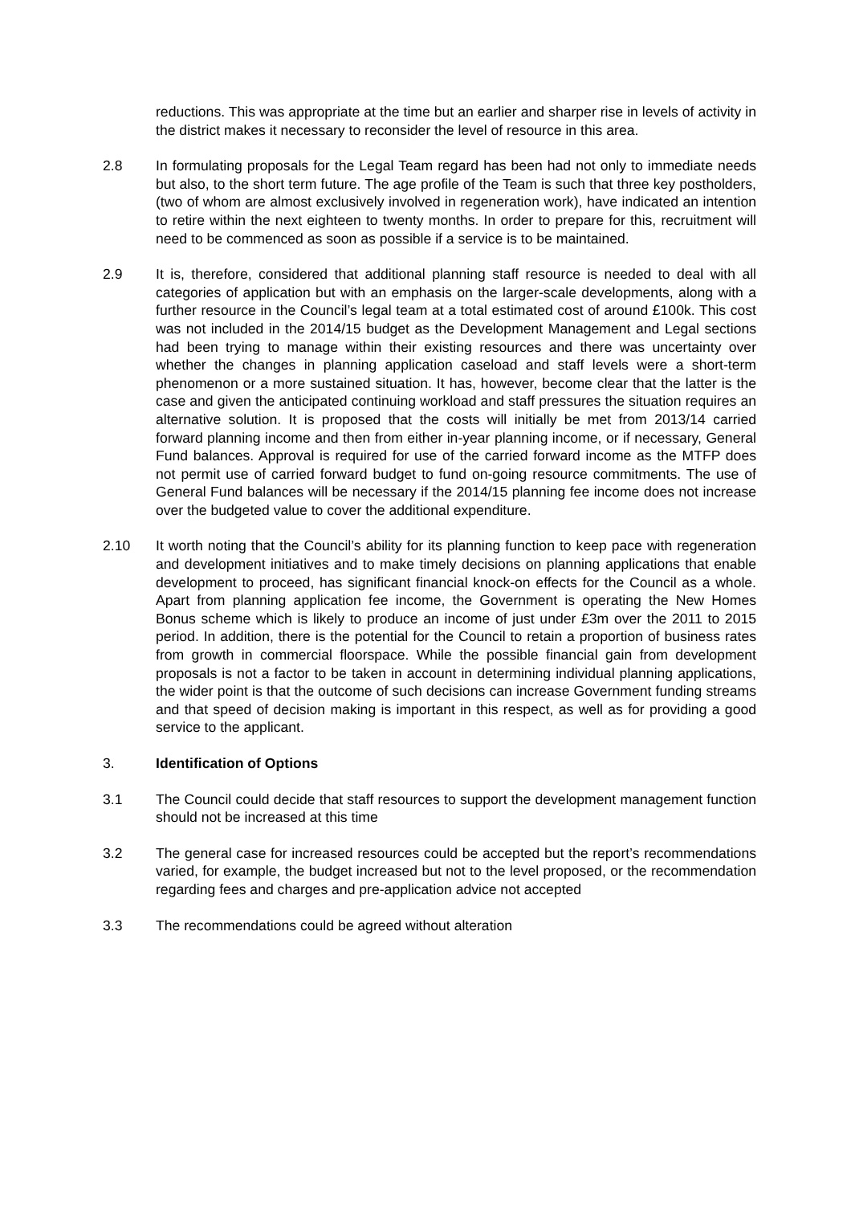reductions. This was appropriate at the time but an earlier and sharper rise in levels of activity in the district makes it necessary to reconsider the level of resource in this area.
2.8 In formulating proposals for the Legal Team regard has been had not only to immediate needs but also, to the short term future. The age profile of the Team is such that three key postholders, (two of whom are almost exclusively involved in regeneration work), have indicated an intention to retire within the next eighteen to twenty months. In order to prepare for this, recruitment will need to be commenced as soon as possible if a service is to be maintained.
2.9 It is, therefore, considered that additional planning staff resource is needed to deal with all categories of application but with an emphasis on the larger-scale developments, along with a further resource in the Council’s legal team at a total estimated cost of around £100k. This cost was not included in the 2014/15 budget as the Development Management and Legal sections had been trying to manage within their existing resources and there was uncertainty over whether the changes in planning application caseload and staff levels were a short-term phenomenon or a more sustained situation. It has, however, become clear that the latter is the case and given the anticipated continuing workload and staff pressures the situation requires an alternative solution. It is proposed that the costs will initially be met from 2013/14 carried forward planning income and then from either in-year planning income, or if necessary, General Fund balances. Approval is required for use of the carried forward income as the MTFP does not permit use of carried forward budget to fund on-going resource commitments. The use of General Fund balances will be necessary if the 2014/15 planning fee income does not increase over the budgeted value to cover the additional expenditure.
2.10 It worth noting that the Council’s ability for its planning function to keep pace with regeneration and development initiatives and to make timely decisions on planning applications that enable development to proceed, has significant financial knock-on effects for the Council as a whole. Apart from planning application fee income, the Government is operating the New Homes Bonus scheme which is likely to produce an income of just under £3m over the 2011 to 2015 period. In addition, there is the potential for the Council to retain a proportion of business rates from growth in commercial floorspace. While the possible financial gain from development proposals is not a factor to be taken in account in determining individual planning applications, the wider point is that the outcome of such decisions can increase Government funding streams and that speed of decision making is important in this respect, as well as for providing a good service to the applicant.
3. Identification of Options
3.1 The Council could decide that staff resources to support the development management function should not be increased at this time
3.2 The general case for increased resources could be accepted but the report’s recommendations varied, for example, the budget increased but not to the level proposed, or the recommendation regarding fees and charges and pre-application advice not accepted
3.3 The recommendations could be agreed without alteration